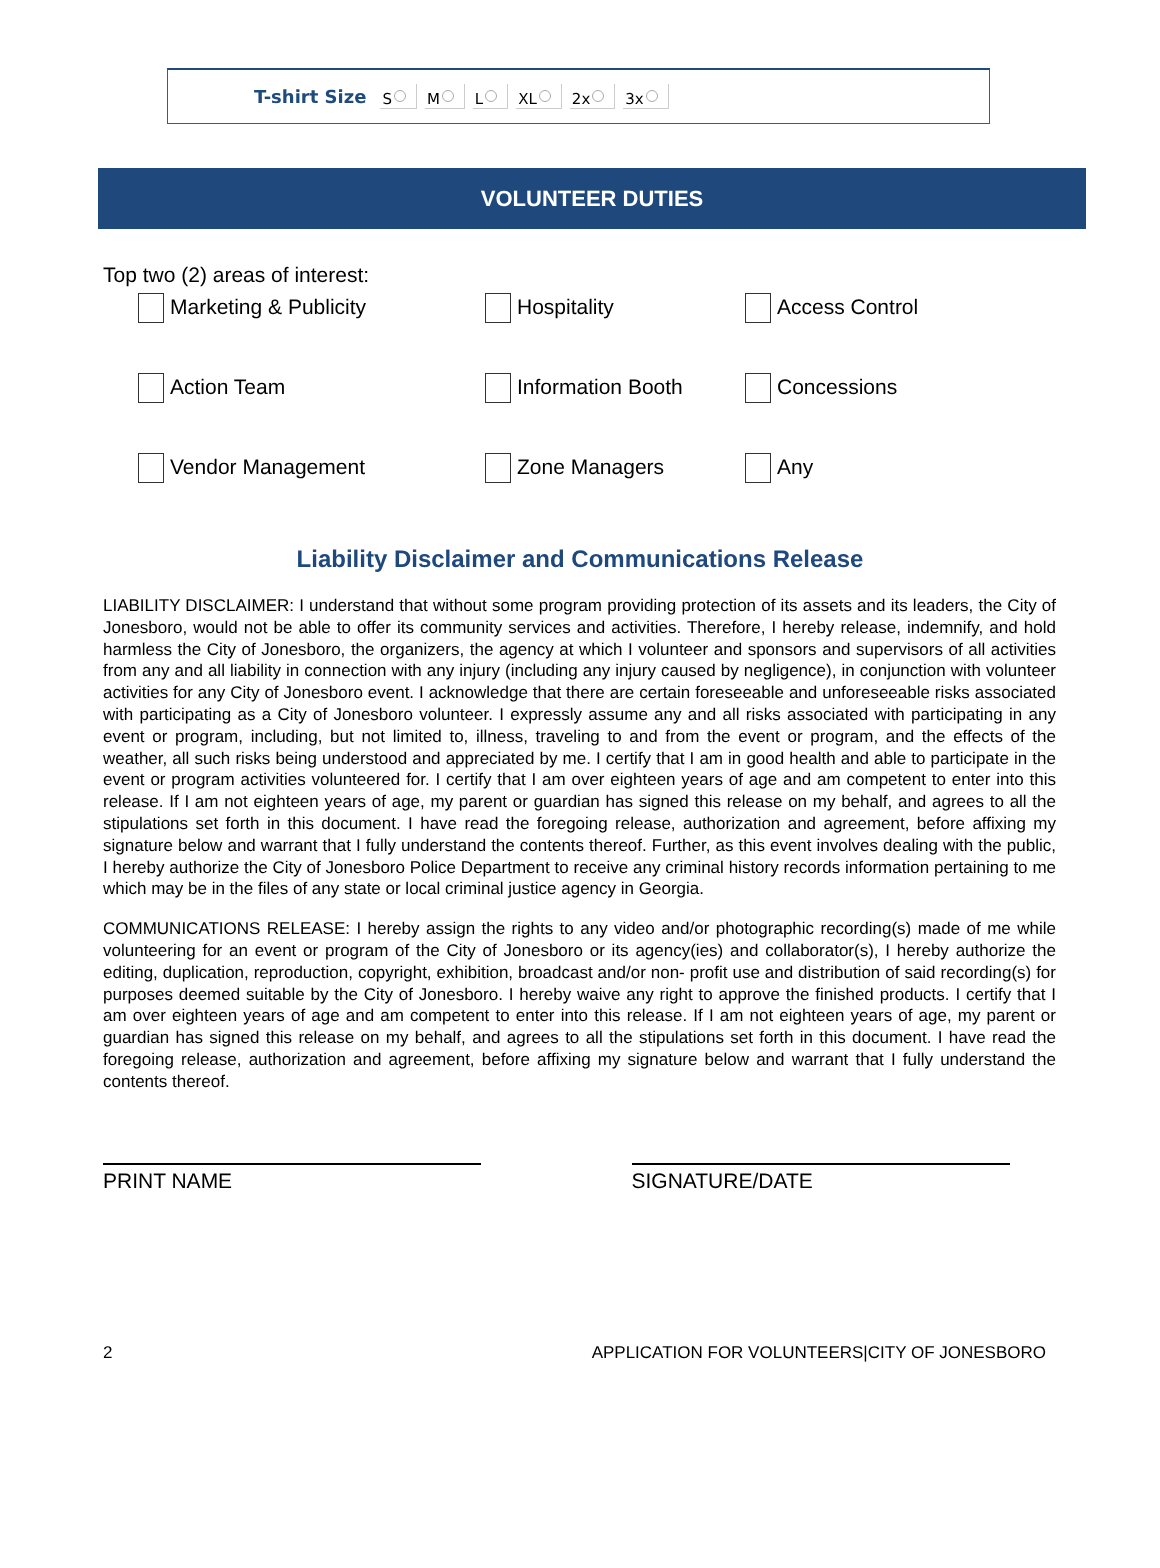T-shirt Size S M L XL 2x 3x
VOLUNTEER DUTIES
Top two (2) areas of interest:
Marketing & Publicity
Hospitality
Access Control
Action Team
Information Booth
Concessions
Vendor Management
Zone Managers
Any
Liability Disclaimer and Communications Release
LIABILITY DISCLAIMER: I understand that without some program providing protection of its assets and its leaders, the City of Jonesboro, would not be able to offer its community services and activities. Therefore, I hereby release, indemnify, and hold harmless the City of Jonesboro, the organizers, the agency at which I volunteer and sponsors and supervisors of all activities from any and all liability in connection with any injury (including any injury caused by negligence), in conjunction with volunteer activities for any City of Jonesboro event. I acknowledge that there are certain foreseeable and unforeseeable risks associated with participating as a City of Jonesboro volunteer. I expressly assume any and all risks associated with participating in any event or program, including, but not limited to, illness, traveling to and from the event or program, and the effects of the weather, all such risks being understood and appreciated by me. I certify that I am in good health and able to participate in the event or program activities volunteered for. I certify that I am over eighteen years of age and am competent to enter into this release. If I am not eighteen years of age, my parent or guardian has signed this release on my behalf, and agrees to all the stipulations set forth in this document. I have read the foregoing release, authorization and agreement, before affixing my signature below and warrant that I fully understand the contents thereof. Further, as this event involves dealing with the public, I hereby authorize the City of Jonesboro Police Department to receive any criminal history records information pertaining to me which may be in the files of any state or local criminal justice agency in Georgia.
COMMUNICATIONS RELEASE: I hereby assign the rights to any video and/or photographic recording(s) made of me while volunteering for an event or program of the City of Jonesboro or its agency(ies) and collaborator(s), I hereby authorize the editing, duplication, reproduction, copyright, exhibition, broadcast and/or non- profit use and distribution of said recording(s) for purposes deemed suitable by the City of Jonesboro. I hereby waive any right to approve the finished products. I certify that I am over eighteen years of age and am competent to enter into this release. If I am not eighteen years of age, my parent or guardian has signed this release on my behalf, and agrees to all the stipulations set forth in this document. I have read the foregoing release, authorization and agreement, before affixing my signature below and warrant that I fully understand the contents thereof.
PRINT NAME SIGNATURE/DATE
2 APPLICATION FOR VOLUNTEERS|CITY OF JONESBORO